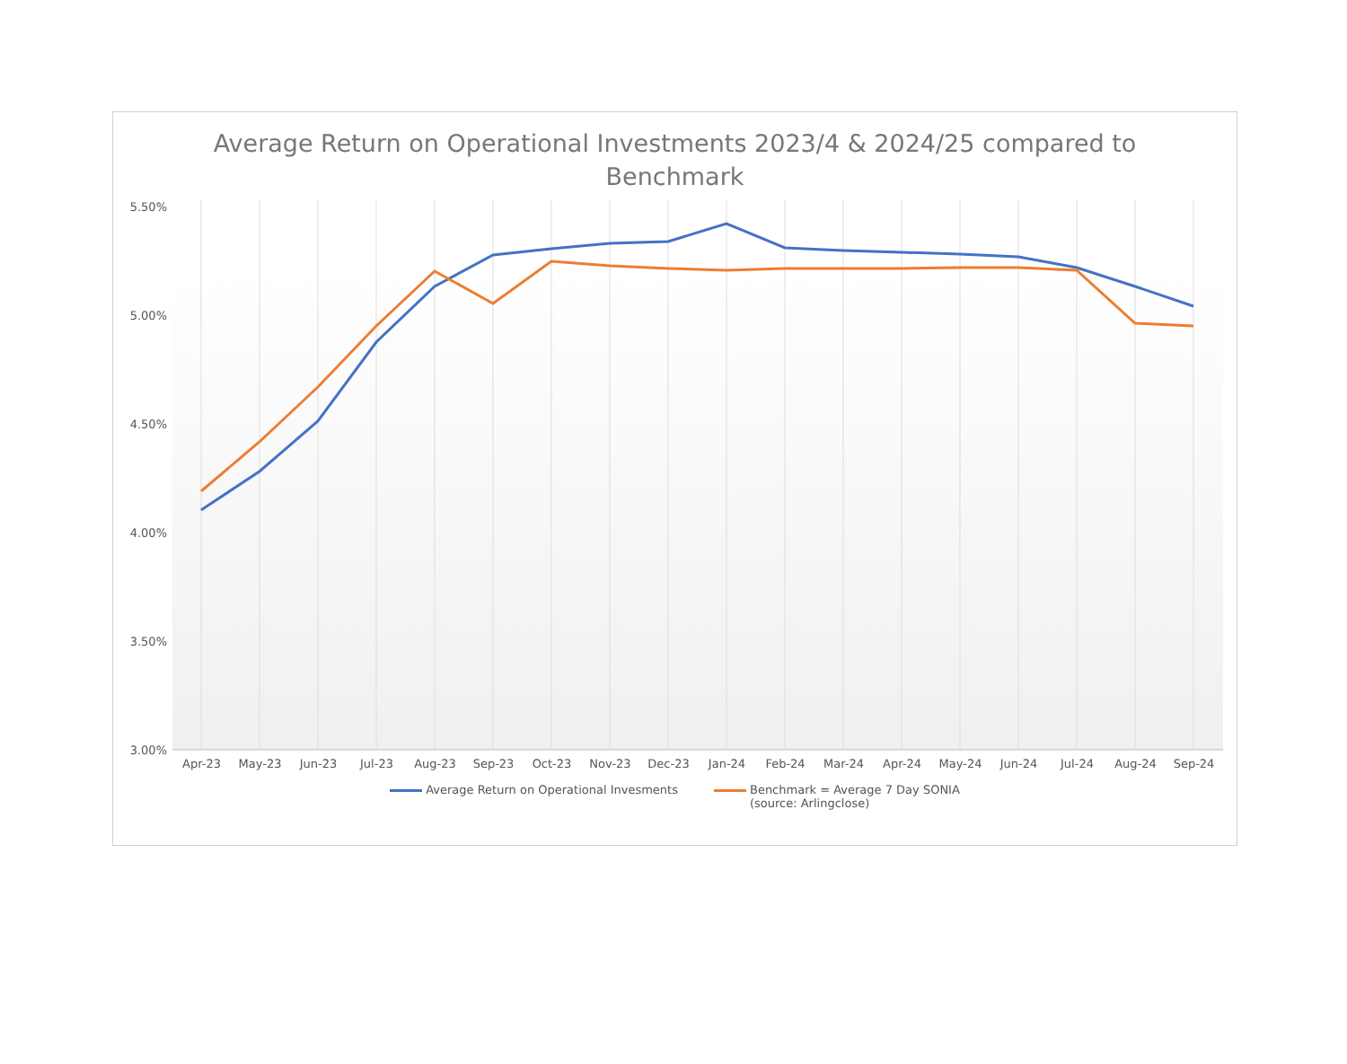Average Return on Operational Investments 2023/4 & 2024/25 compared to
Benchmark
5.50%
5.00%
4.50%
4.00%
3.50%
3.00%
Apr-23 May-23 Jun-23 Jul-23 Aug-23 Sep-23 Oct-23 Nov-23 Dec-23 Jan-24 Feb-24 Mar-24 Apr-24 May-24 Jun-24 Jul-24 Aug-24 Sep-24
Average Return on Operational Invesments
Benchmark = Average 7 Day SONIA
(source: Arlingclose)